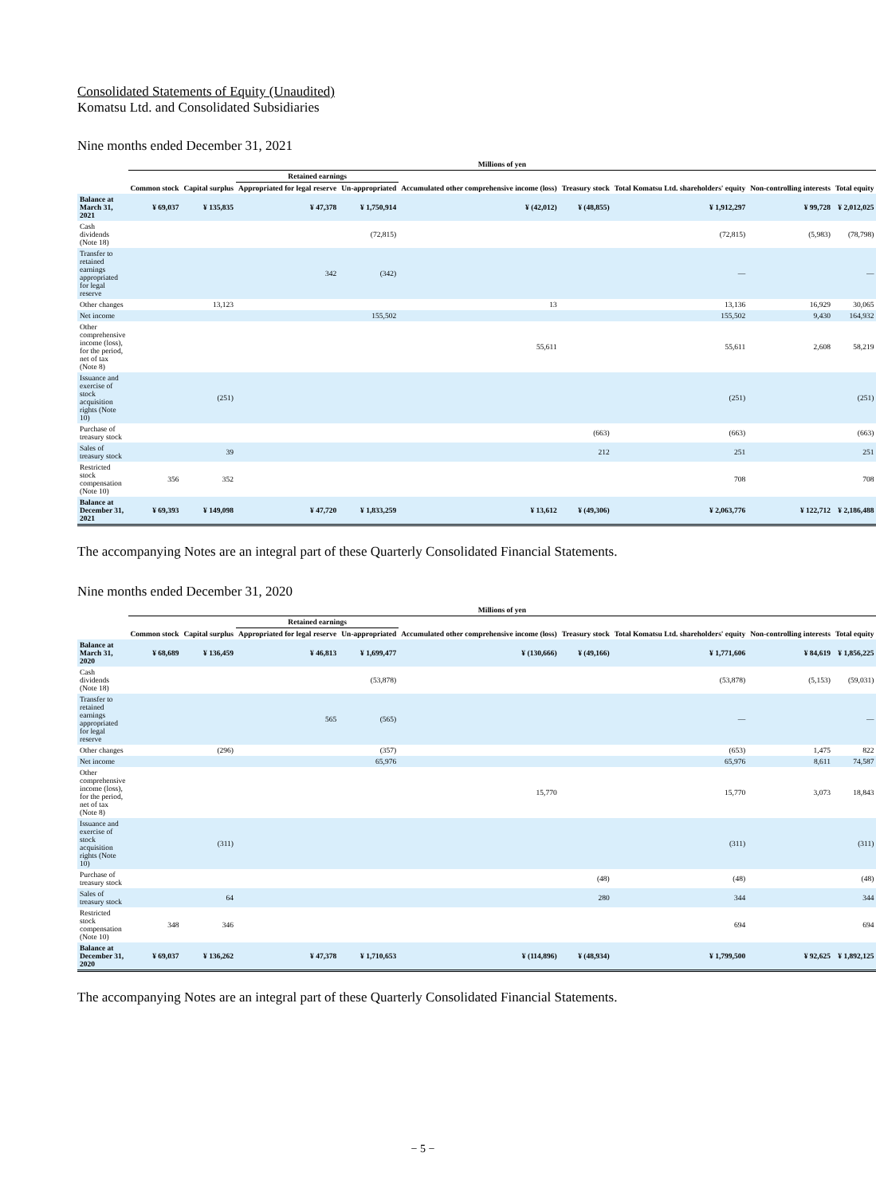Consolidated Statements of Equity (Unaudited)
Komatsu Ltd. and Consolidated Subsidiaries
Nine months ended December 31, 2021
| | Millions of yen | | | | | | | | |
| --- | --- | --- | --- | --- | --- | --- | --- | --- | --- |
| | | | Retained earnings | | | | | | |
| | Common stock | Capital surplus | Appropriated for legal reserve | Un-appropriated | Accumulated other comprehensive income (loss) | Treasury stock | Total Komatsu Ltd. shareholders' equity | Non-controlling interests | Total equity |
| Balance at March 31, 2021 | ¥ 69,037 | ¥ 135,835 | ¥ 47,378 | ¥ 1,750,914 | ¥ (42,012) | ¥ (48,855) | ¥ 1,912,297 | ¥ 99,728 | ¥ 2,012,025 |
| Cash dividends (Note 18) | | | | (72,815) | | | (72,815) | (5,983) | (78,798) |
| Transfer to retained earnings appropriated for legal reserve | | | 342 | (342) | | | — | | — |
| Other changes | | 13,123 | | | 13 | | 13,136 | 16,929 | 30,065 |
| Net income | | | | 155,502 | | | 155,502 | 9,430 | 164,932 |
| Other comprehensive income (loss), for the period, net of tax (Note 8) | | | | | 55,611 | | 55,611 | 2,608 | 58,219 |
| Issuance and exercise of stock acquisition rights (Note 10) | | (251) | | | | | (251) | | (251) |
| Purchase of treasury stock | | | | | | (663) | (663) | | (663) |
| Sales of treasury stock | | 39 | | | | 212 | 251 | | 251 |
| Restricted stock compensation (Note 10) | 356 | 352 | | | | | 708 | | 708 |
| Balance at December 31, 2021 | ¥ 69,393 | ¥ 149,098 | ¥ 47,720 | ¥ 1,833,259 | ¥ 13,612 | ¥ (49,306) | ¥ 2,063,776 | ¥ 122,712 | ¥ 2,186,488 |
The accompanying Notes are an integral part of these Quarterly Consolidated Financial Statements.
Nine months ended December 31, 2020
| | Millions of yen | | | | | | | | |
| --- | --- | --- | --- | --- | --- | --- | --- | --- | --- |
| | | | Retained earnings | | | | | | |
| | Common stock | Capital surplus | Appropriated for legal reserve | Un-appropriated | Accumulated other comprehensive income (loss) | Treasury stock | Total Komatsu Ltd. shareholders' equity | Non-controlling interests | Total equity |
| Balance at March 31, 2020 | ¥ 68,689 | ¥ 136,459 | ¥ 46,813 | ¥ 1,699,477 | ¥ (130,666) | ¥ (49,166) | ¥ 1,771,606 | ¥ 84,619 | ¥ 1,856,225 |
| Cash dividends (Note 18) | | | | (53,878) | | | (53,878) | (5,153) | (59,031) |
| Transfer to retained earnings appropriated for legal reserve | | | 565 | (565) | | | — | | — |
| Other changes | | (296) | | (357) | | | (653) | 1,475 | 822 |
| Net income | | | | 65,976 | | | 65,976 | 8,611 | 74,587 |
| Other comprehensive income (loss), for the period, net of tax (Note 8) | | | | | 15,770 | | 15,770 | 3,073 | 18,843 |
| Issuance and exercise of stock acquisition rights (Note 10) | | (311) | | | | | (311) | | (311) |
| Purchase of treasury stock | | | | | | (48) | (48) | | (48) |
| Sales of treasury stock | | 64 | | | | 280 | 344 | | 344 |
| Restricted stock compensation (Note 10) | 348 | 346 | | | | | 694 | | 694 |
| Balance at December 31, 2020 | ¥ 69,037 | ¥ 136,262 | ¥ 47,378 | ¥ 1,710,653 | ¥ (114,896) | ¥ (48,934) | ¥ 1,799,500 | ¥ 92,625 | ¥ 1,892,125 |
The accompanying Notes are an integral part of these Quarterly Consolidated Financial Statements.
− 5 −